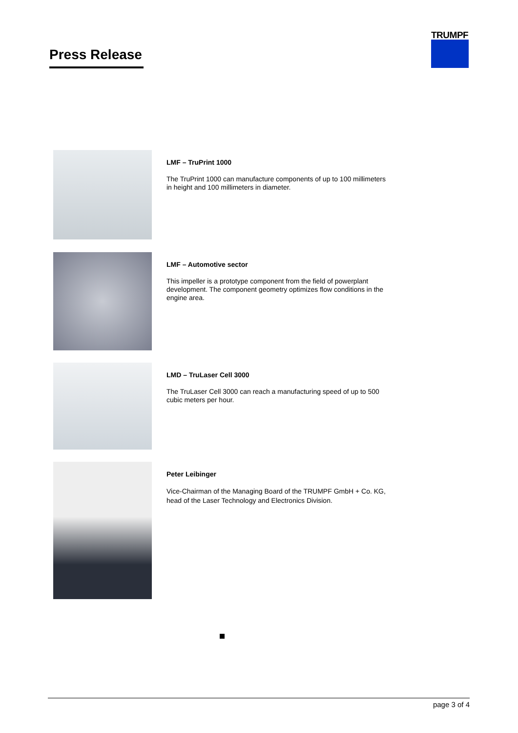Press Release
TRUMPF
LMF – TruPrint 1000
The TruPrint 1000 can manufacture components of up to 100 millimeters in height and 100 millimeters in diameter.
LMF – Automotive sector
This impeller is a prototype component from the field of powerplant development. The component geometry optimizes flow conditions in the engine area.
LMD – TruLaser Cell 3000
The TruLaser Cell 3000 can reach a manufacturing speed of up to 500 cubic meters per hour.
Peter Leibinger
Vice-Chairman of the Managing Board of the TRUMPF GmbH + Co. KG, head of the Laser Technology and Electronics Division.
page 3 of 4